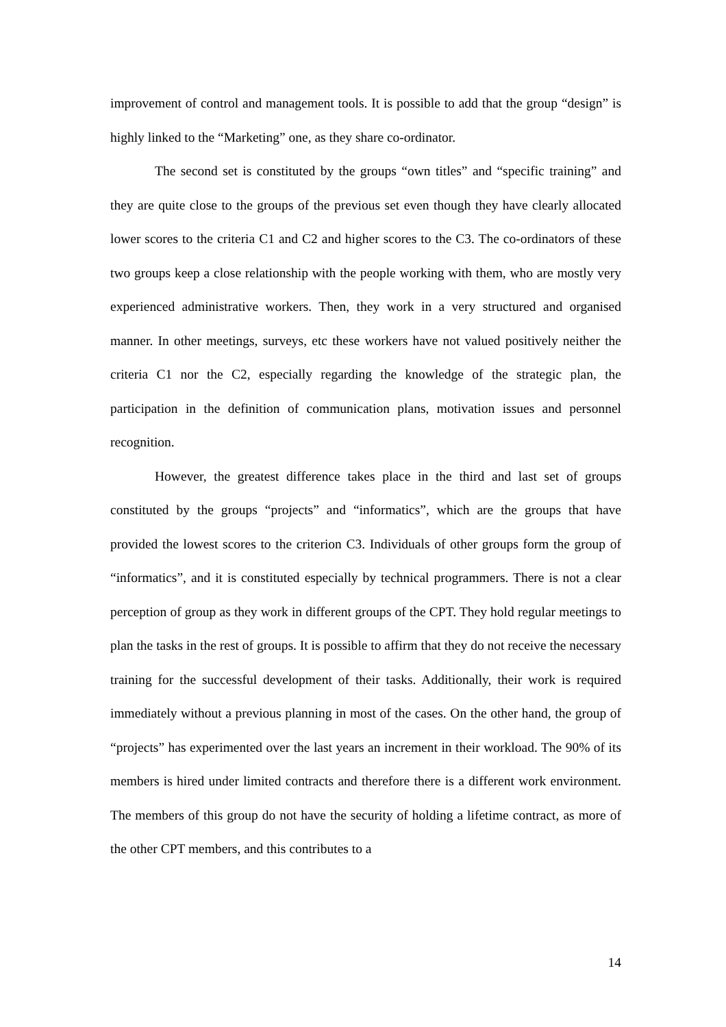improvement of control and management tools. It is possible to add that the group “design” is highly linked to the “Marketing” one, as they share co-ordinator.
The second set is constituted by the groups “own titles” and “specific training” and they are quite close to the groups of the previous set even though they have clearly allocated lower scores to the criteria C1 and C2 and higher scores to the C3. The co-ordinators of these two groups keep a close relationship with the people working with them, who are mostly very experienced administrative workers. Then, they work in a very structured and organised manner. In other meetings, surveys, etc these workers have not valued positively neither the criteria C1 nor the C2, especially regarding the knowledge of the strategic plan, the participation in the definition of communication plans, motivation issues and personnel recognition.
However, the greatest difference takes place in the third and last set of groups constituted by the groups “projects” and “informatics”, which are the groups that have provided the lowest scores to the criterion C3. Individuals of other groups form the group of “informatics”, and it is constituted especially by technical programmers. There is not a clear perception of group as they work in different groups of the CPT. They hold regular meetings to plan the tasks in the rest of groups. It is possible to affirm that they do not receive the necessary training for the successful development of their tasks. Additionally, their work is required immediately without a previous planning in most of the cases. On the other hand, the group of “projects” has experimented over the last years an increment in their workload. The 90% of its members is hired under limited contracts and therefore there is a different work environment. The members of this group do not have the security of holding a lifetime contract, as more of the other CPT members, and this contributes to a
14